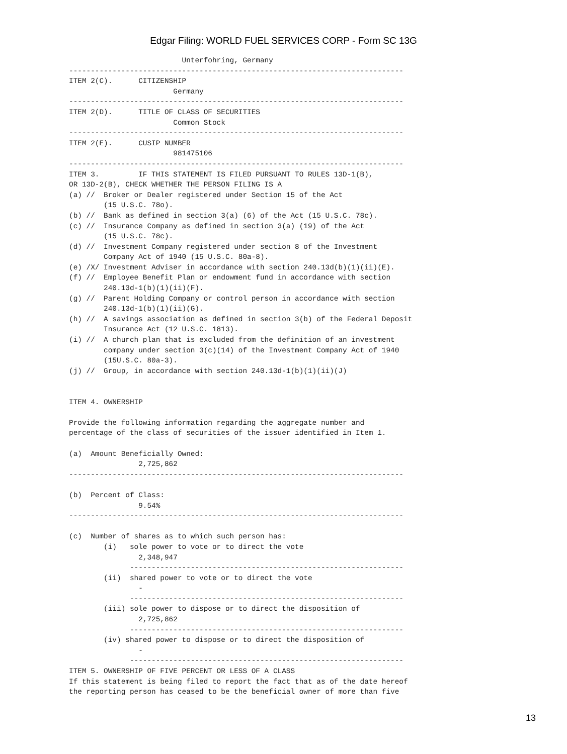Edgar Filing: WORLD FUEL SERVICES CORP - Form SC 13G
                          Unterfohring, Germany
-----------------------------------------------------------------------------
ITEM 2(C).      CITIZENSHIP
                        Germany
-----------------------------------------------------------------------------
ITEM 2(D).      TITLE OF CLASS OF SECURITIES
                        Common Stock
-----------------------------------------------------------------------------
ITEM 2(E).      CUSIP NUMBER
                        981475106
-----------------------------------------------------------------------------
ITEM 3.         IF THIS STATEMENT IS FILED PURSUANT TO RULES 13D-1(B),
OR 13D-2(B), CHECK WHETHER THE PERSON FILING IS A
(a) //  Broker or Dealer registered under Section 15 of the Act
        (15 U.S.C. 78o).
(b) //  Bank as defined in section 3(a) (6) of the Act (15 U.S.C. 78c).
(c) //  Insurance Company as defined in section 3(a) (19) of the Act
        (15 U.S.C. 78c).
(d) //  Investment Company registered under section 8 of the Investment
        Company Act of 1940 (15 U.S.C. 80a-8).
(e) /X/ Investment Adviser in accordance with section 240.13d(b)(1)(ii)(E).
(f) //  Employee Benefit Plan or endowment fund in accordance with section
        240.13d-1(b)(1)(ii)(F).
(g) //  Parent Holding Company or control person in accordance with section
        240.13d-1(b)(1)(ii)(G).
(h) //  A savings association as defined in section 3(b) of the Federal Deposit
        Insurance Act (12 U.S.C. 1813).
(i) //  A church plan that is excluded from the definition of an investment
        company under section 3(c)(14) of the Investment Company Act of 1940
        (15U.S.C. 80a-3).
(j) //  Group, in accordance with section 240.13d-1(b)(1)(ii)(J)


ITEM 4. OWNERSHIP

Provide the following information regarding the aggregate number and
percentage of the class of securities of the issuer identified in Item 1.

(a)  Amount Beneficially Owned:
                2,725,862
-----------------------------------------------------------------------------

(b)  Percent of Class:
                9.54%
-----------------------------------------------------------------------------

(c)  Number of shares as to which such person has:
        (i)   sole power to vote or to direct the vote
                2,348,947
              ---------------------------------------------------------------
        (ii)  shared power to vote or to direct the vote
                -
              ---------------------------------------------------------------
        (iii) sole power to dispose or to direct the disposition of
                2,725,862
              ---------------------------------------------------------------
        (iv) shared power to dispose or to direct the disposition of
                -
              ---------------------------------------------------------------
ITEM 5. OWNERSHIP OF FIVE PERCENT OR LESS OF A CLASS
If this statement is being filed to report the fact that as of the date hereof
the reporting person has ceased to be the beneficial owner of more than five
13